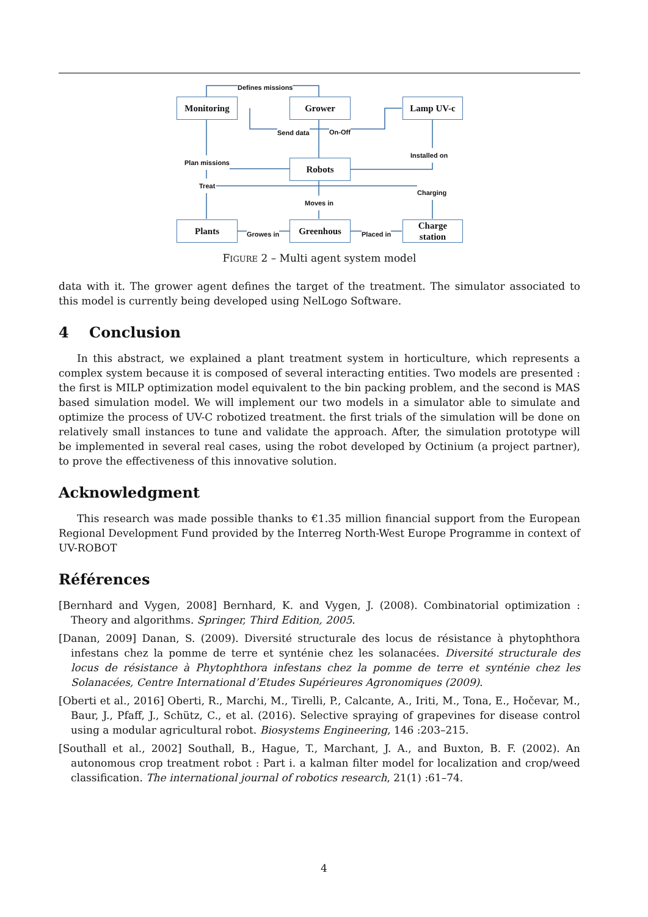Monitoring Grower Lamp UV-c
Robots
Plants Greenhous
Charge
station
Defines missions
Send data On-Off
Installed on
Plan missions
Treat
Charging
Moves in
Growes in Placed in
FIGURE 2 – Multi agent system model
data with it. The grower agent defines the target of the treatment. The simulator associated to this model is currently being developed using NelLogo Software.
4 Conclusion
In this abstract, we explained a plant treatment system in horticulture, which represents a complex system because it is composed of several interacting entities. Two models are presented : the first is MILP optimization model equivalent to the bin packing problem, and the second is MAS based simulation model. We will implement our two models in a simulator able to simulate and optimize the process of UV-C robotized treatment. the first trials of the simulation will be done on relatively small instances to tune and validate the approach. After, the simulation prototype will be implemented in several real cases, using the robot developed by Octinium (a project partner), to prove the effectiveness of this innovative solution.
Acknowledgment
This research was made possible thanks to €1.35 million financial support from the European Regional Development Fund provided by the Interreg North-West Europe Programme in context of UV-ROBOT
Références
[Bernhard and Vygen, 2008] Bernhard, K. and Vygen, J. (2008). Combinatorial optimization : Theory and algorithms. Springer, Third Edition, 2005.
[Danan, 2009] Danan, S. (2009). Diversité structurale des locus de résistance à phytophthora infestans chez la pomme de terre et synténie chez les solanacées. Diversité structurale des locus de résistance à Phytophthora infestans chez la pomme de terre et synténie chez les Solanacées, Centre International d’Etudes Supérieures Agronomiques (2009).
[Oberti et al., 2016] Oberti, R., Marchi, M., Tirelli, P., Calcante, A., Iriti, M., Tona, E., Hočevar, M., Baur, J., Pfaff, J., Schütz, C., et al. (2016). Selective spraying of grapevines for disease control using a modular agricultural robot. Biosystems Engineering, 146 :203–215.
[Southall et al., 2002] Southall, B., Hague, T., Marchant, J. A., and Buxton, B. F. (2002). An autonomous crop treatment robot : Part i. a kalman filter model for localization and crop/weed classification. The international journal of robotics research, 21(1) :61–74.
4